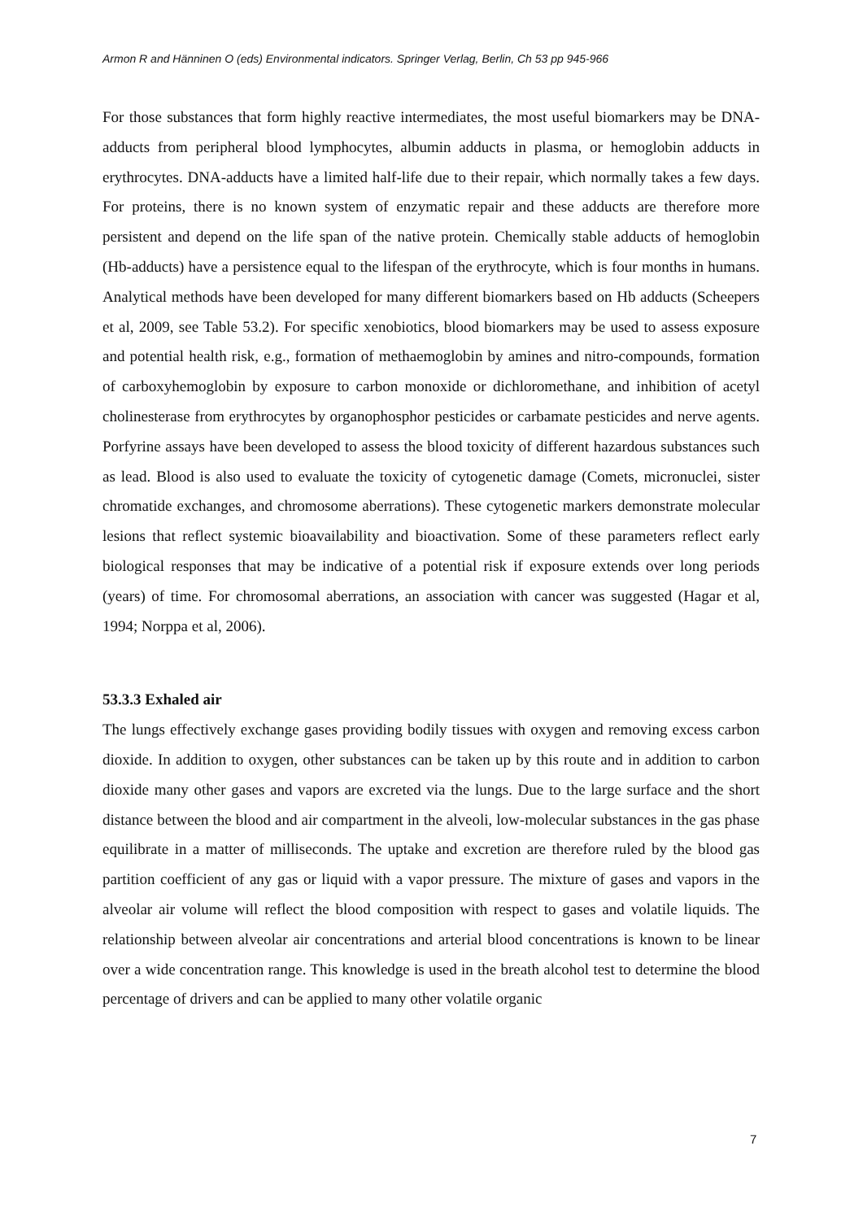Armon R and Hänninen O (eds) Environmental indicators. Springer Verlag, Berlin, Ch 53 pp 945-966
For those substances that form highly reactive intermediates, the most useful biomarkers may be DNA-adducts from peripheral blood lymphocytes, albumin adducts in plasma, or hemoglobin adducts in erythrocytes. DNA-adducts have a limited half-life due to their repair, which normally takes a few days. For proteins, there is no known system of enzymatic repair and these adducts are therefore more persistent and depend on the life span of the native protein. Chemically stable adducts of hemoglobin (Hb-adducts) have a persistence equal to the lifespan of the erythrocyte, which is four months in humans. Analytical methods have been developed for many different biomarkers based on Hb adducts (Scheepers et al, 2009, see Table 53.2). For specific xenobiotics, blood biomarkers may be used to assess exposure and potential health risk, e.g., formation of methaemoglobin by amines and nitro-compounds, formation of carboxyhemoglobin by exposure to carbon monoxide or dichloromethane, and inhibition of acetyl cholinesterase from erythrocytes by organophosphor pesticides or carbamate pesticides and nerve agents. Porfyrine assays have been developed to assess the blood toxicity of different hazardous substances such as lead. Blood is also used to evaluate the toxicity of cytogenetic damage (Comets, micronuclei, sister chromatide exchanges, and chromosome aberrations). These cytogenetic markers demonstrate molecular lesions that reflect systemic bioavailability and bioactivation. Some of these parameters reflect early biological responses that may be indicative of a potential risk if exposure extends over long periods (years) of time. For chromosomal aberrations, an association with cancer was suggested (Hagar et al, 1994; Norppa et al, 2006).
53.3.3 Exhaled air
The lungs effectively exchange gases providing bodily tissues with oxygen and removing excess carbon dioxide. In addition to oxygen, other substances can be taken up by this route and in addition to carbon dioxide many other gases and vapors are excreted via the lungs. Due to the large surface and the short distance between the blood and air compartment in the alveoli, low-molecular substances in the gas phase equilibrate in a matter of milliseconds. The uptake and excretion are therefore ruled by the blood gas partition coefficient of any gas or liquid with a vapor pressure. The mixture of gases and vapors in the alveolar air volume will reflect the blood composition with respect to gases and volatile liquids. The relationship between alveolar air concentrations and arterial blood concentrations is known to be linear over a wide concentration range. This knowledge is used in the breath alcohol test to determine the blood percentage of drivers and can be applied to many other volatile organic
7